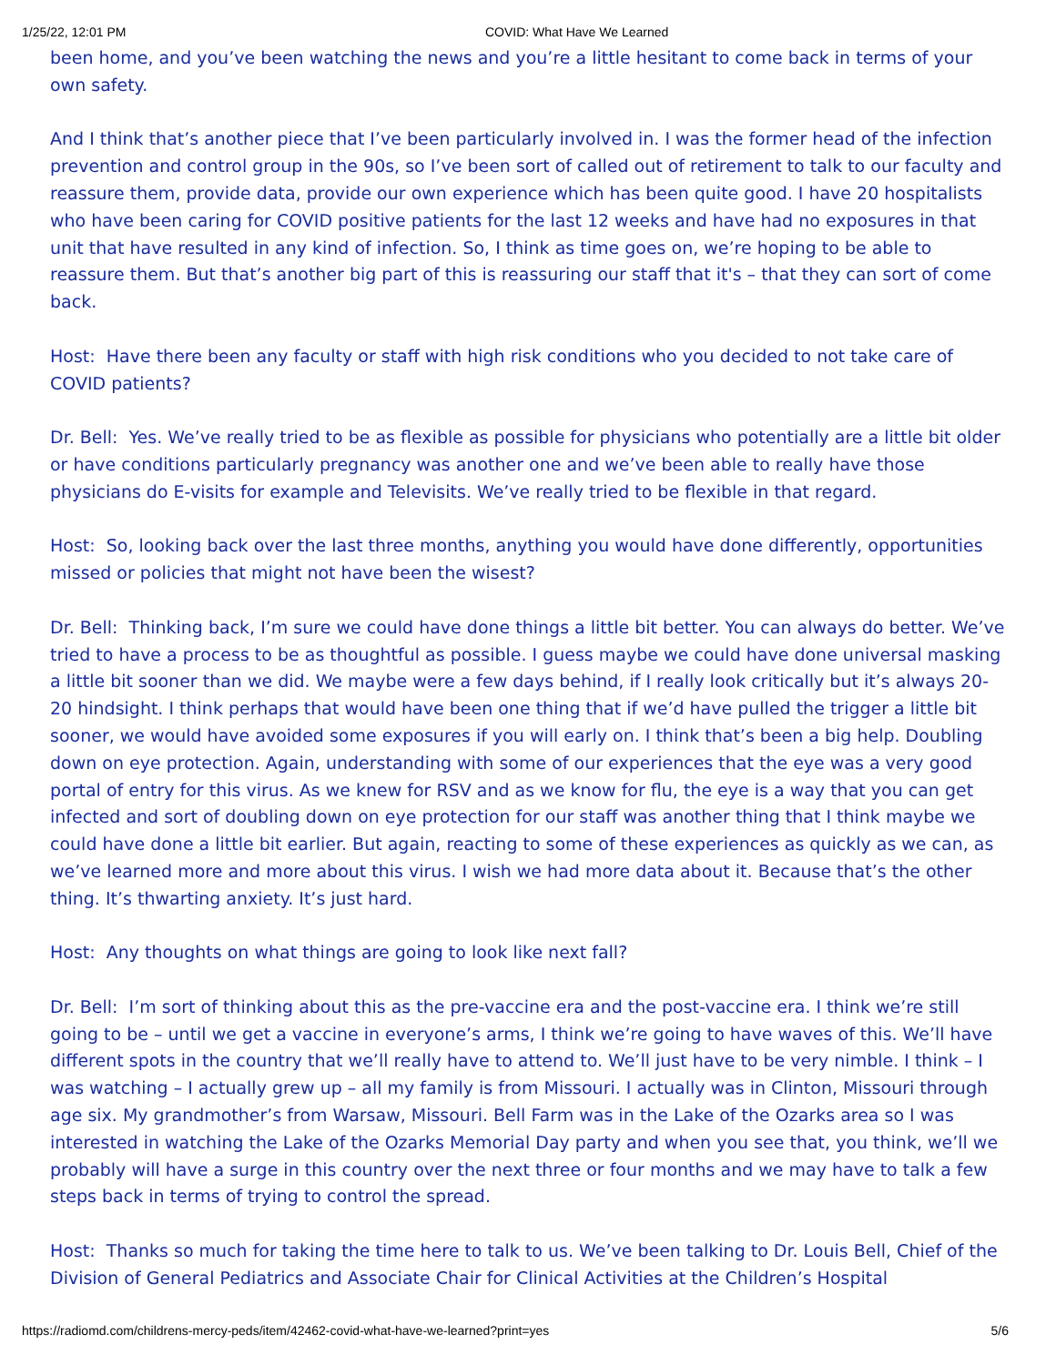1/25/22, 12:01 PM COVID: What Have We Learned
been home, and you’ve been watching the news and you’re a little hesitant to come back in terms of your own safety.
And I think that’s another piece that I’ve been particularly involved in. I was the former head of the infection prevention and control group in the 90s, so I’ve been sort of called out of retirement to talk to our faculty and reassure them, provide data, provide our own experience which has been quite good. I have 20 hospitalists who have been caring for COVID positive patients for the last 12 weeks and have had no exposures in that unit that have resulted in any kind of infection. So, I think as time goes on, we’re hoping to be able to reassure them. But that’s another big part of this is reassuring our staff that it's – that they can sort of come back.
Host: Have there been any faculty or staff with high risk conditions who you decided to not take care of COVID patients?
Dr. Bell: Yes. We’ve really tried to be as flexible as possible for physicians who potentially are a little bit older or have conditions particularly pregnancy was another one and we’ve been able to really have those physicians do E-visits for example and Televisits. We’ve really tried to be flexible in that regard.
Host: So, looking back over the last three months, anything you would have done differently, opportunities missed or policies that might not have been the wisest?
Dr. Bell: Thinking back, I’m sure we could have done things a little bit better. You can always do better. We’ve tried to have a process to be as thoughtful as possible. I guess maybe we could have done universal masking a little bit sooner than we did. We maybe were a few days behind, if I really look critically but it’s always 20-20 hindsight. I think perhaps that would have been one thing that if we’d have pulled the trigger a little bit sooner, we would have avoided some exposures if you will early on. I think that’s been a big help. Doubling down on eye protection. Again, understanding with some of our experiences that the eye was a very good portal of entry for this virus. As we knew for RSV and as we know for flu, the eye is a way that you can get infected and sort of doubling down on eye protection for our staff was another thing that I think maybe we could have done a little bit earlier. But again, reacting to some of these experiences as quickly as we can, as we’ve learned more and more about this virus. I wish we had more data about it. Because that’s the other thing. It’s thwarting anxiety. It’s just hard.
Host: Any thoughts on what things are going to look like next fall?
Dr. Bell: I’m sort of thinking about this as the pre-vaccine era and the post-vaccine era. I think we’re still going to be – until we get a vaccine in everyone’s arms, I think we’re going to have waves of this. We’ll have different spots in the country that we’ll really have to attend to. We’ll just have to be very nimble. I think – I was watching – I actually grew up – all my family is from Missouri. I actually was in Clinton, Missouri through age six. My grandmother’s from Warsaw, Missouri. Bell Farm was in the Lake of the Ozarks area so I was interested in watching the Lake of the Ozarks Memorial Day party and when you see that, you think, we’ll we probably will have a surge in this country over the next three or four months and we may have to talk a few steps back in terms of trying to control the spread.
Host: Thanks so much for taking the time here to talk to us. We’ve been talking to Dr. Louis Bell, Chief of the Division of General Pediatrics and Associate Chair for Clinical Activities at the Children’s Hospital
https://radiomd.com/childrens-mercy-peds/item/42462-covid-what-have-we-learned?print=yes 5/6